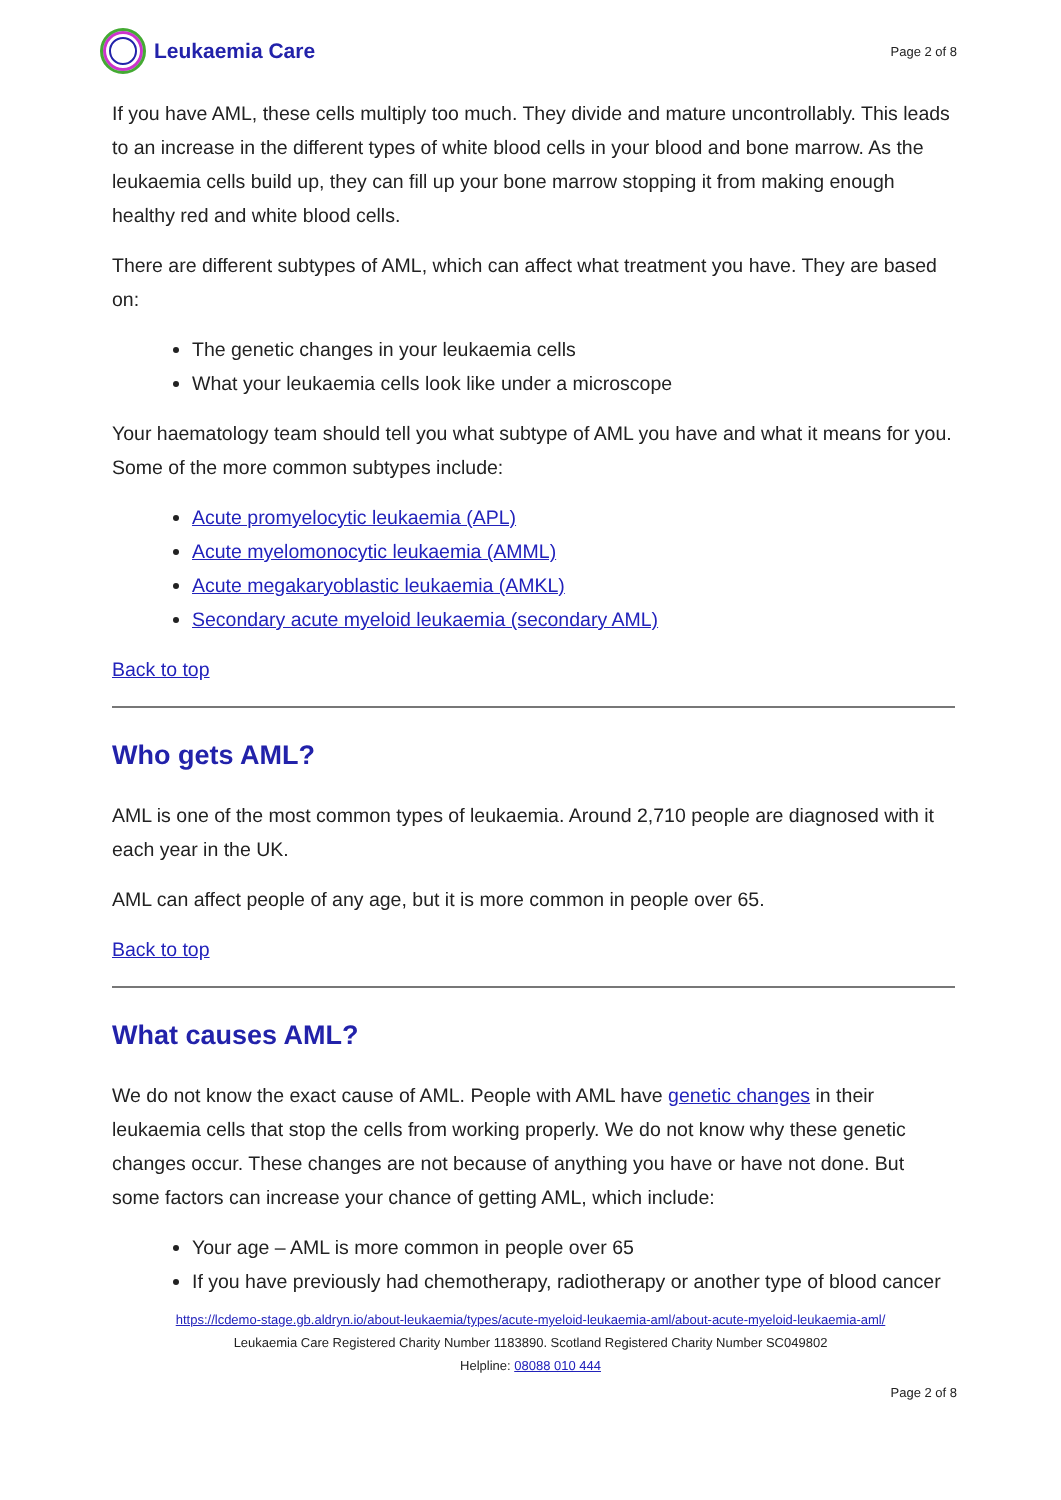Leukaemia Care
Page 2 of 8
If you have AML, these cells multiply too much. They divide and mature uncontrollably. This leads to an increase in the different types of white blood cells in your blood and bone marrow. As the leukaemia cells build up, they can fill up your bone marrow stopping it from making enough healthy red and white blood cells.
There are different subtypes of AML, which can affect what treatment you have. They are based on:
The genetic changes in your leukaemia cells
What your leukaemia cells look like under a microscope
Your haematology team should tell you what subtype of AML you have and what it means for you. Some of the more common subtypes include:
Acute promyelocytic leukaemia (APL)
Acute myelomonocytic leukaemia (AMML)
Acute megakaryoblastic leukaemia (AMKL)
Secondary acute myeloid leukaemia (secondary AML)
Back to top
Who gets AML?
AML is one of the most common types of leukaemia. Around 2,710 people are diagnosed with it each year in the UK.
AML can affect people of any age, but it is more common in people over 65.
Back to top
What causes AML?
We do not know the exact cause of AML. People with AML have genetic changes in their leukaemia cells that stop the cells from working properly. We do not know why these genetic changes occur. These changes are not because of anything you have or have not done. But some factors can increase your chance of getting AML, which include:
Your age – AML is more common in people over 65
If you have previously had chemotherapy, radiotherapy or another type of blood cancer
https://lcdemo-stage.gb.aldryn.io/about-leukaemia/types/acute-myeloid-leukaemia-aml/about-acute-myeloid-leukaemia-aml/
Leukaemia Care Registered Charity Number 1183890. Scotland Registered Charity Number SC049802
Helpline: 08088 010 444
Page 2 of 8